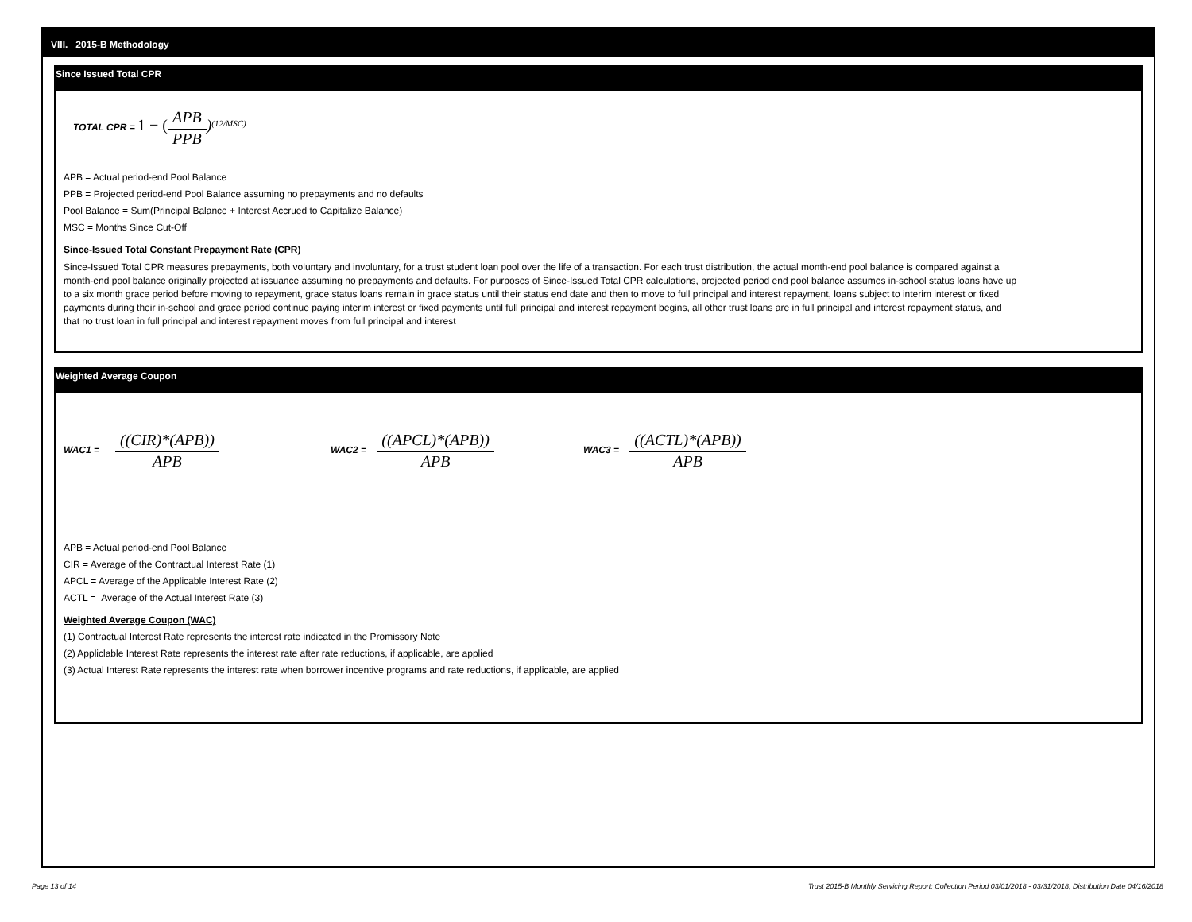VIII. 2015-B Methodology
Since Issued Total CPR
TOTAL CPR = 1 − (APB PPB)<sup>(12/MSC)</sup>
APB = Actual period-end Pool Balance
PPB = Projected period-end Pool Balance assuming no prepayments and no defaults
Pool Balance = Sum(Principal Balance + Interest Accrued to Capitalize Balance)
MSC = Months Since Cut-Off
Since-Issued Total Constant Prepayment Rate (CPR)
Since-Issued Total CPR measures prepayments, both voluntary and involuntary, for a trust student loan pool over the life of a transaction. For each trust distribution, the actual month-end pool balance is compared against a month-end pool balance originally projected at issuance assuming no prepayments and defaults. For purposes of Since-Issued Total CPR calculations, projected period end pool balance assumes in-school status loans have up to a six month grace period before moving to repayment, grace status loans remain in grace status until their status end date and then to move to full principal and interest repayment, loans subject to interim interest or fixed payments during their in-school and grace period continue paying interim interest or fixed payments until full principal and interest repayment begins, all other trust loans are in full principal and interest repayment status, and that no trust loan in full principal and interest repayment moves from full principal and interest
Weighted Average Coupon
WAC1 = ((CIR)*(APB)) APB
WAC2 = ((APCL)*(APB)) APB
WAC3 = ((ACTL)*(APB)) APB
APB = Actual period-end Pool Balance
CIR = Average of the Contractual Interest Rate (1)
APCL = Average of the Applicable Interest Rate (2)
ACTL = Average of the Actual Interest Rate (3)
Weighted Average Coupon (WAC)
(1) Contractual Interest Rate represents the interest rate indicated in the Promissory Note
(2) Appliclable Interest Rate represents the interest rate after rate reductions, if applicable, are applied
(3) Actual Interest Rate represents the interest rate when borrower incentive programs and rate reductions, if applicable, are applied
Page 13 of 14
Trust 2015-B Monthly Servicing Report: Collection Period 03/01/2018 - 03/31/2018, Distribution Date 04/16/2018